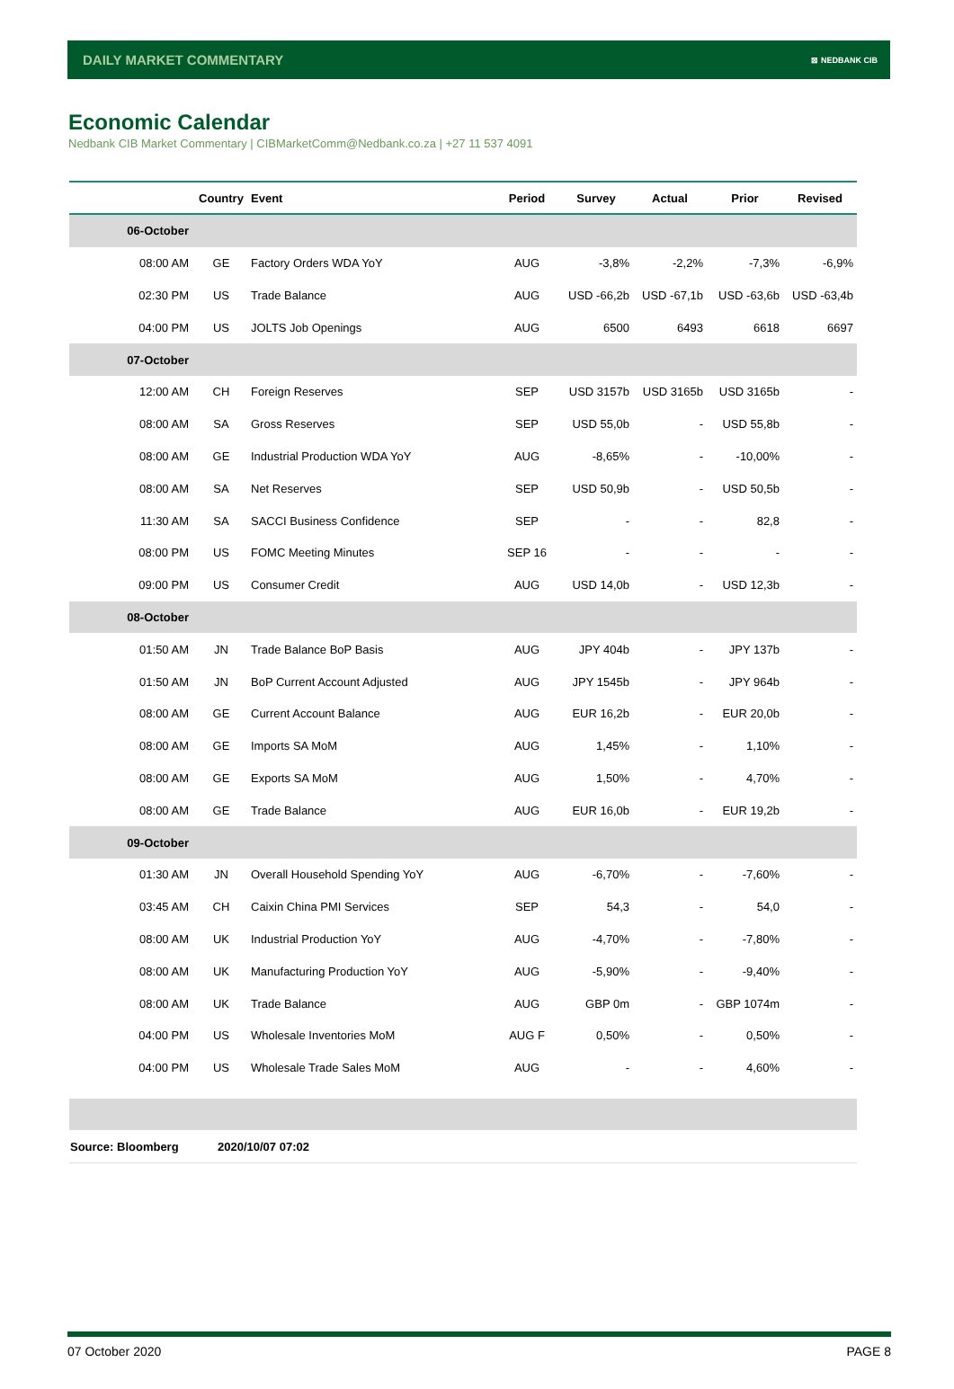DAILY MARKET COMMENTARY ⊠ NEDBANK CIB
Economic Calendar
Nedbank CIB Market Commentary | CIBMarketComm@Nedbank.co.za | +27 11 537 4091
| | Country | Event | Period | Survey | Actual | Prior | Revised |
| --- | --- | --- | --- | --- | --- | --- | --- |
| 06-October | | | | | | | |
| 08:00 AM | GE | Factory Orders WDA YoY | AUG | -3,8% | -2,2% | -7,3% | -6,9% |
| 02:30 PM | US | Trade Balance | AUG | USD -66,2b | USD -67,1b | USD -63,6b | USD -63,4b |
| 04:00 PM | US | JOLTS Job Openings | AUG | 6500 | 6493 | 6618 | 6697 |
| 07-October | | | | | | | |
| 12:00 AM | CH | Foreign Reserves | SEP | USD 3157b | USD 3165b | USD 3165b | - |
| 08:00 AM | SA | Gross Reserves | SEP | USD 55,0b | - | USD 55,8b | - |
| 08:00 AM | GE | Industrial Production WDA YoY | AUG | -8,65% | - | -10,00% | - |
| 08:00 AM | SA | Net Reserves | SEP | USD 50,9b | - | USD 50,5b | - |
| 11:30 AM | SA | SACCI Business Confidence | SEP | - | - | 82,8 | - |
| 08:00 PM | US | FOMC Meeting Minutes | SEP 16 | - | - | - | - |
| 09:00 PM | US | Consumer Credit | AUG | USD 14,0b | - | USD 12,3b | - |
| 08-October | | | | | | | |
| 01:50 AM | JN | Trade Balance BoP Basis | AUG | JPY 404b | - | JPY 137b | - |
| 01:50 AM | JN | BoP Current Account Adjusted | AUG | JPY 1545b | - | JPY 964b | - |
| 08:00 AM | GE | Current Account Balance | AUG | EUR 16,2b | - | EUR 20,0b | - |
| 08:00 AM | GE | Imports SA MoM | AUG | 1,45% | - | 1,10% | - |
| 08:00 AM | GE | Exports SA MoM | AUG | 1,50% | - | 4,70% | - |
| 08:00 AM | GE | Trade Balance | AUG | EUR 16,0b | - | EUR 19,2b | - |
| 09-October | | | | | | | |
| 01:30 AM | JN | Overall Household Spending YoY | AUG | -6,70% | - | -7,60% | - |
| 03:45 AM | CH | Caixin China PMI Services | SEP | 54,3 | - | 54,0 | - |
| 08:00 AM | UK | Industrial Production YoY | AUG | -4,70% | - | -7,80% | - |
| 08:00 AM | UK | Manufacturing Production YoY | AUG | -5,90% | - | -9,40% | - |
| 08:00 AM | UK | Trade Balance | AUG | GBP 0m | - | GBP 1074m | - |
| 04:00 PM | US | Wholesale Inventories MoM | AUG F | 0,50% | - | 0,50% | - |
| 04:00 PM | US | Wholesale Trade Sales MoM | AUG | - | - | 4,60% | - |
| Source: Bloomberg | 2020/10/07 07:02 | | | | | | |
07 October 2020 PAGE 8